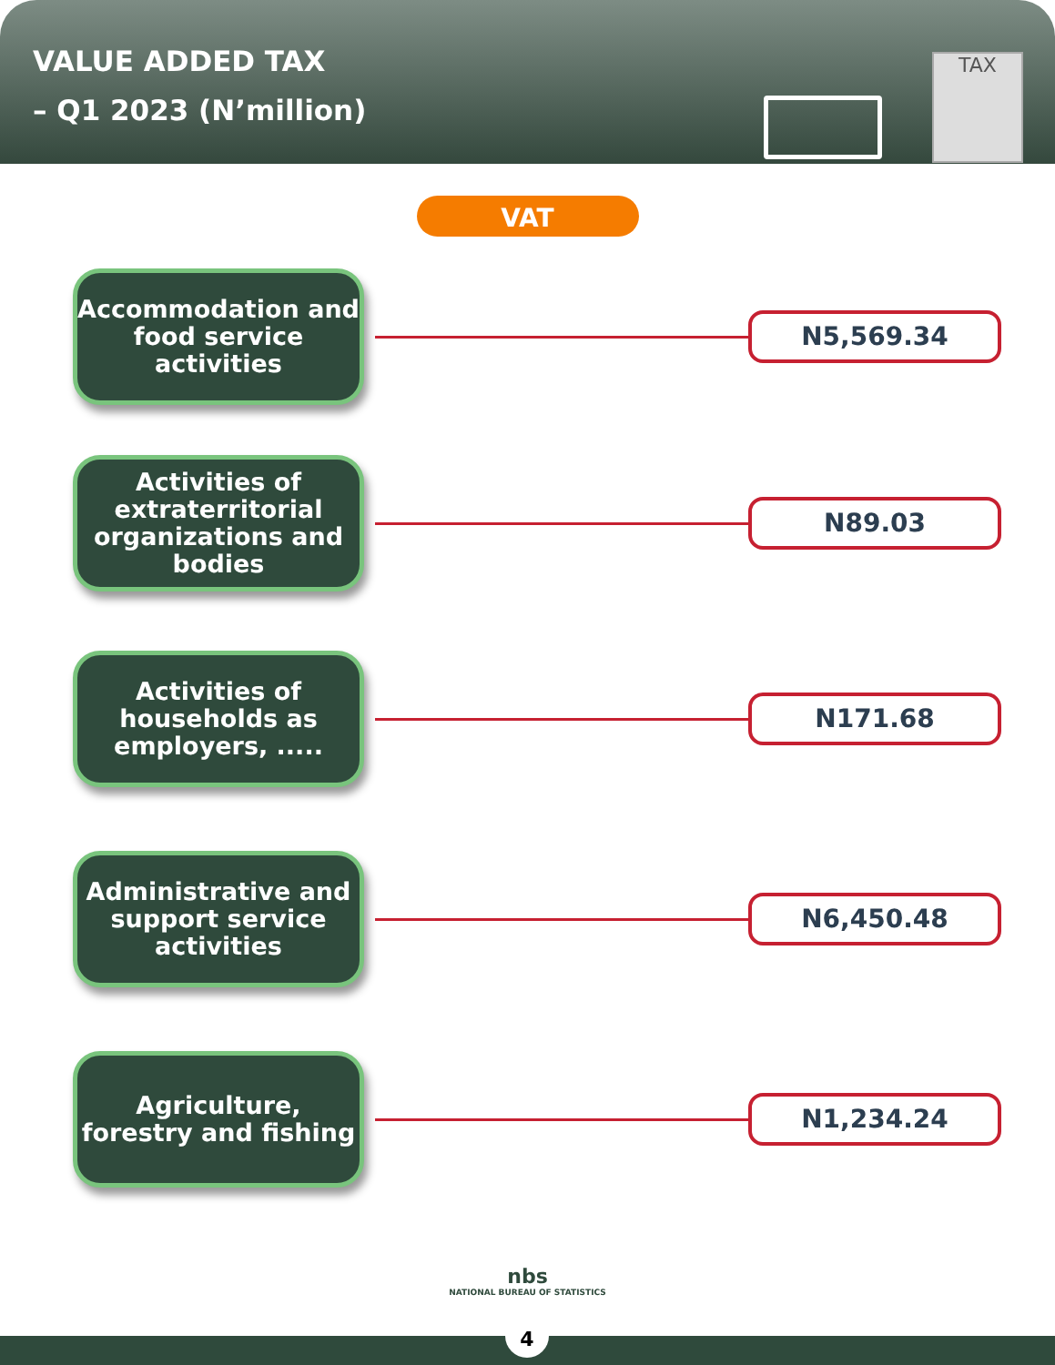VALUE ADDED TAX
– Q1 2023 (N’million)
TAX
VAT
Accommodation and food service activities
N5,569.34
Activities of extraterritorial organizations and bodies
N89.03
Activities of households as employers, .....
N171.68
Administrative and support service activities
N6,450.48
Agriculture, forestry and fishing
N1,234.24
nbs
NATIONAL BUREAU OF STATISTICS
4